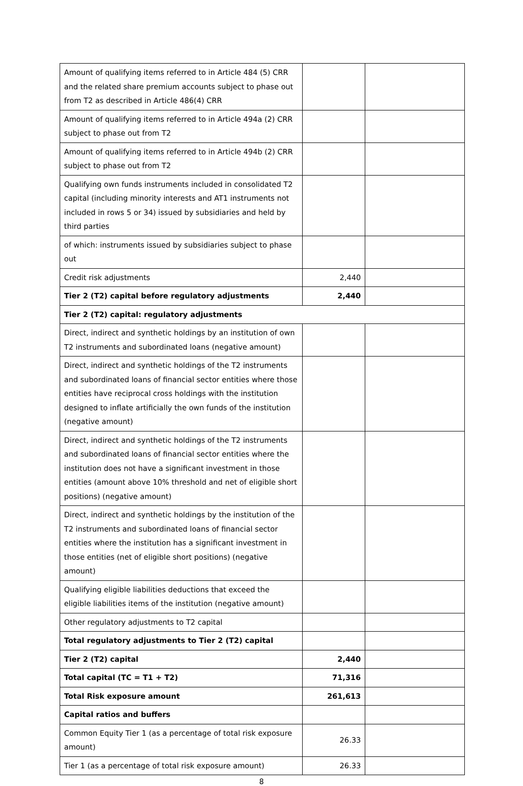| Amount of qualifying items referred to in Article 484 (5) CRR and the related share premium accounts subject to phase out from T2 as described in Article 486(4) CRR | | |
| Amount of qualifying items referred to in Article 494a (2) CRR subject to phase out from T2 | | |
| Amount of qualifying items referred to in Article 494b (2) CRR subject to phase out from T2 | | |
| Qualifying own funds instruments included in consolidated T2 capital (including minority interests and AT1 instruments not included in rows 5 or 34) issued by subsidiaries and held by third parties | | |
| of which: instruments issued by subsidiaries subject to phase out | | |
| Credit risk adjustments | 2,440 | |
| Tier 2 (T2) capital before regulatory adjustments | 2,440 | |
| Tier 2 (T2) capital: regulatory adjustments | | |
| Direct, indirect and synthetic holdings by an institution of own T2 instruments and subordinated loans (negative amount) | | |
| Direct, indirect and synthetic holdings of the T2 instruments and subordinated loans of financial sector entities where those entities have reciprocal cross holdings with the institution designed to inflate artificially the own funds of the institution (negative amount) | | |
| Direct, indirect and synthetic holdings of the T2 instruments and subordinated loans of financial sector entities where the institution does not have a significant investment in those entities (amount above 10% threshold and net of eligible short positions) (negative amount) | | |
| Direct, indirect and synthetic holdings by the institution of the T2 instruments and subordinated loans of financial sector entities where the institution has a significant investment in those entities (net of eligible short positions) (negative amount) | | |
| Qualifying eligible liabilities deductions that exceed the eligible liabilities items of the institution (negative amount) | | |
| Other regulatory adjustments to T2 capital | | |
| Total regulatory adjustments to Tier 2 (T2) capital | | |
| Tier 2 (T2) capital | 2,440 | |
| Total capital (TC = T1 + T2) | 71,316 | |
| Total Risk exposure amount | 261,613 | |
| Capital ratios and buffers | | |
| Common Equity Tier 1 (as a percentage of total risk exposure amount) | 26.33 | |
| Tier 1 (as a percentage of total risk exposure amount) | 26.33 | |
8